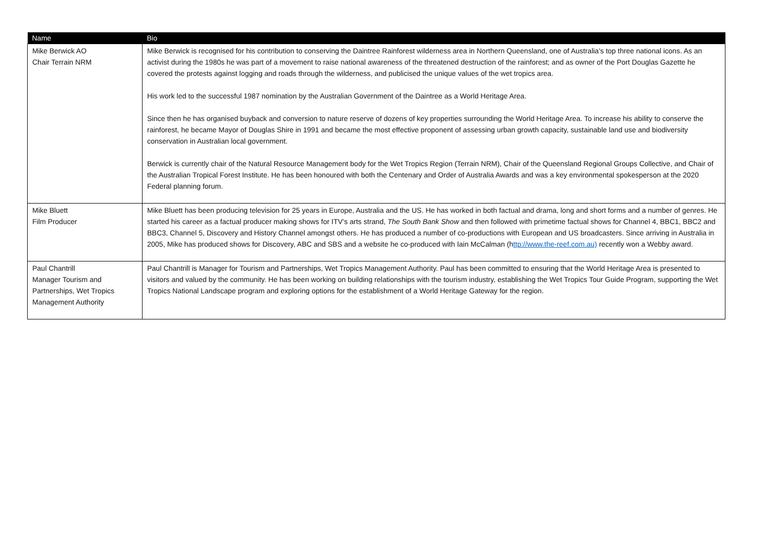| Name | Bio |
| --- | --- |
| Mike Berwick AO Chair Terrain NRM | Mike Berwick is recognised for his contribution to conserving the Daintree Rainforest wilderness area in Northern Queensland, one of Australia’s top three national icons. As an activist during the 1980s he was part of a movement to raise national awareness of the threatened destruction of the rainforest; and as owner of the Port Douglas Gazette he covered the protests against logging and roads through the wilderness, and publicised the unique values of the wet tropics area. His work led to the successful 1987 nomination by the Australian Government of the Daintree as a World Heritage Area. Since then he has organised buyback and conversion to nature reserve of dozens of key properties surrounding the World Heritage Area. To increase his ability to conserve the rainforest, he became Mayor of Douglas Shire in 1991 and became the most effective proponent of assessing urban growth capacity, sustainable land use and biodiversity conservation in Australian local government. Berwick is currently chair of the Natural Resource Management body for the Wet Tropics Region (Terrain NRM), Chair of the Queensland Regional Groups Collective, and Chair of the Australian Tropical Forest Institute. He has been honoured with both the Centenary and Order of Australia Awards and was a key environmental spokesperson at the 2020 Federal planning forum. |
| Mike Bluett Film Producer | Mike Bluett has been producing television for 25 years in Europe, Australia and the US. He has worked in both factual and drama, long and short forms and a number of genres. He started his career as a factual producer making shows for ITV’s arts strand, The South Bank Show and then followed with primetime factual shows for Channel 4, BBC1, BBC2 and BBC3, Channel 5, Discovery and History Channel amongst others. He has produced a number of co-productions with European and US broadcasters. Since arriving in Australia in 2005, Mike has produced shows for Discovery, ABC and SBS and a website he co-produced with Iain McCalman (h ttp://www.the-reef.com.au) recently won a Webby award. |
| Paul Chantrill Manager Tourism and Partnerships, Wet Tropics Management Authority | Paul Chantrill is Manager for Tourism and Partnerships, Wet Tropics Management Authority. Paul has been committed to ensuring that the World Heritage Area is presented to visitors and valued by the community. He has been working on building relationships with the tourism industry, establishing the Wet Tropics Tour Guide Program, supporting the Wet Tropics National Landscape program and exploring options for the establishment of a World Heritage Gateway for the region. |